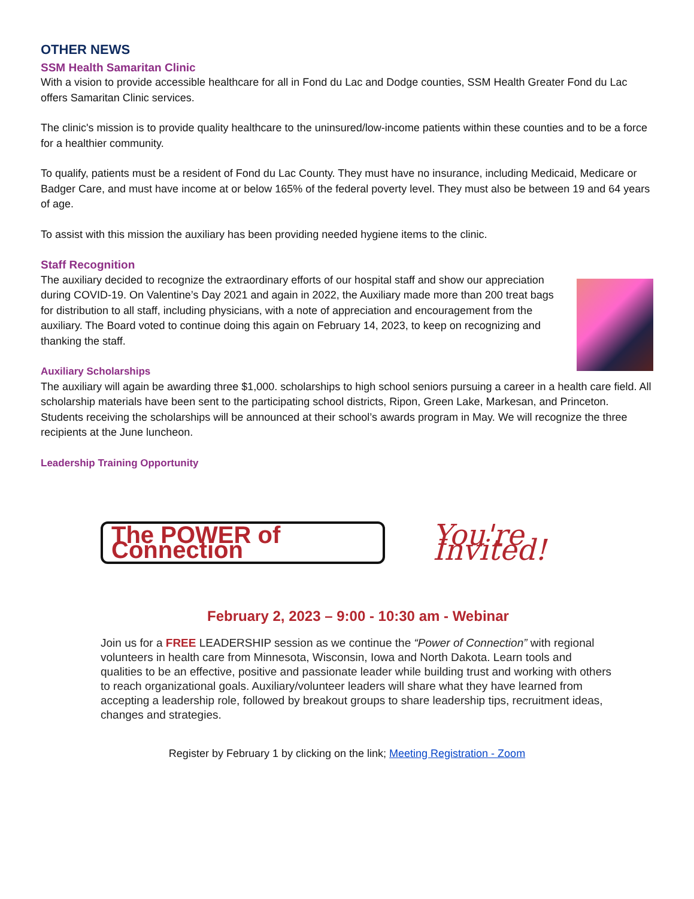OTHER NEWS
SSM Health Samaritan Clinic
With a vision to provide accessible healthcare for all in Fond du Lac and Dodge counties, SSM Health Greater Fond du Lac offers Samaritan Clinic services.
The clinic's mission is to provide quality healthcare to the uninsured/low-income patients within these counties and to be a force for a healthier community.
To qualify, patients must be a resident of Fond du Lac County. They must have no insurance, including Medicaid, Medicare or Badger Care, and must have income at or below 165% of the federal poverty level. They must also be between 19 and 64 years of age.
To assist with this mission the auxiliary has been providing needed hygiene items to the clinic.
Staff Recognition
The auxiliary decided to recognize the extraordinary efforts of our hospital staff and show our appreciation during COVID-19. On Valentine’s Day 2021 and again in 2022, the Auxiliary made more than 200 treat bags for distribution to all staff, including physicians, with a note of appreciation and encouragement from the auxiliary. The Board voted to continue doing this again on February 14, 2023, to keep on recognizing and thanking the staff.
Auxiliary Scholarships
The auxiliary will again be awarding three $1,000. scholarships to high school seniors pursuing a career in a health care field. All scholarship materials have been sent to the participating school districts, Ripon, Green Lake, Markesan, and Princeton. Students receiving the scholarships will be announced at their school’s awards program in May. We will recognize the three recipients at the June luncheon.
Leadership Training Opportunity
The POWER of Connection
You're Invited!
February 2, 2023 – 9:00 - 10:30 am - Webinar
Join us for a FREE LEADERSHIP session as we continue the “Power of Connection” with regional volunteers in health care from Minnesota, Wisconsin, Iowa and North Dakota. Learn tools and qualities to be an effective, positive and passionate leader while building trust and working with others to reach organizational goals. Auxiliary/volunteer leaders will share what they have learned from accepting a leadership role, followed by breakout groups to share leadership tips, recruitment ideas, changes and strategies.
Register by February 1 by clicking on the link; Meeting Registration - Zoom